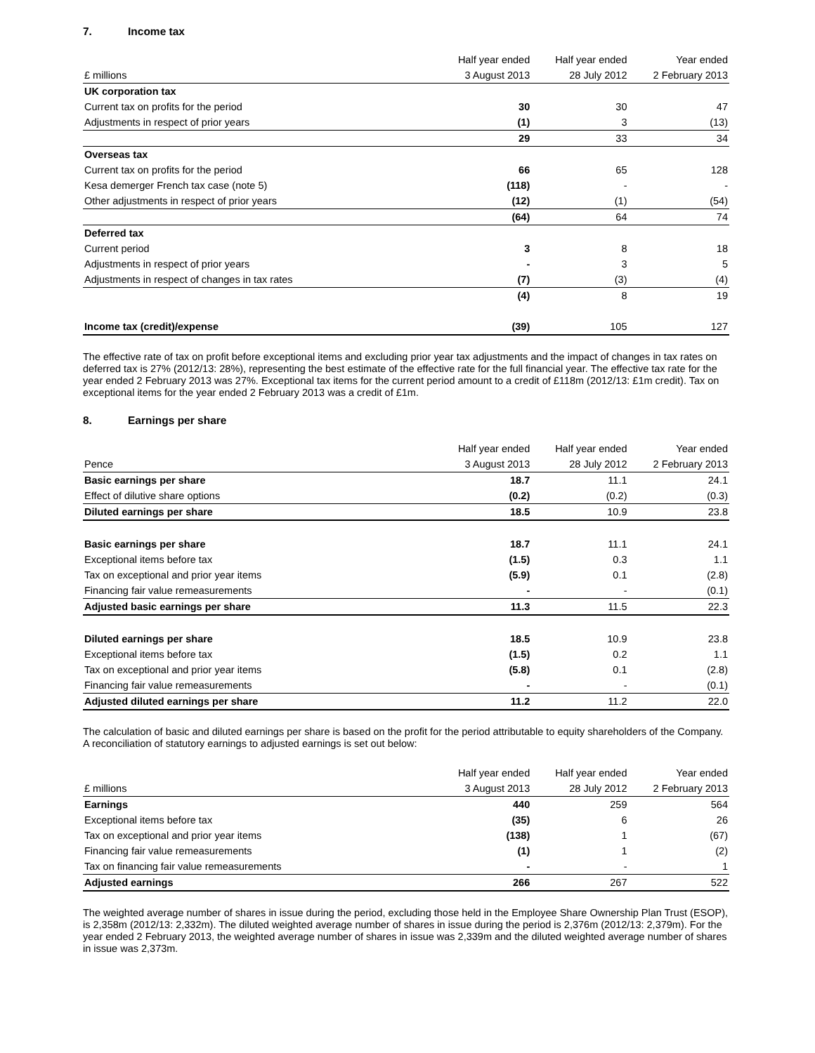7. Income tax
| | Half year ended | Half year ended | Year ended |
| --- | --- | --- | --- |
| £ millions | 3 August 2013 | 28 July 2012 | 2 February 2013 |
| UK corporation tax | | | |
| Current tax on profits for the period | 30 | 30 | 47 |
| Adjustments in respect of prior years | (1) | 3 | (13) |
| | 29 | 33 | 34 |
| Overseas tax | | | |
| Current tax on profits for the period | 66 | 65 | 128 |
| Kesa demerger French tax case (note 5) | (118) | - | - |
| Other adjustments in respect of prior years | (12) | (1) | (54) |
| | (64) | 64 | 74 |
| Deferred tax | | | |
| Current period | 3 | 8 | 18 |
| Adjustments in respect of prior years | - | 3 | 5 |
| Adjustments in respect of changes in tax rates | (7) | (3) | (4) |
| | (4) | 8 | 19 |
| Income tax (credit)/expense | (39) | 105 | 127 |
The effective rate of tax on profit before exceptional items and excluding prior year tax adjustments and the impact of changes in tax rates on deferred tax is 27% (2012/13: 28%), representing the best estimate of the effective rate for the full financial year. The effective tax rate for the year ended 2 February 2013 was 27%. Exceptional tax items for the current period amount to a credit of £118m (2012/13: £1m credit). Tax on exceptional items for the year ended 2 February 2013 was a credit of £1m.
8. Earnings per share
| | Half year ended | Half year ended | Year ended |
| --- | --- | --- | --- |
| Pence | 3 August 2013 | 28 July 2012 | 2 February 2013 |
| Basic earnings per share | 18.7 | 11.1 | 24.1 |
| Effect of dilutive share options | (0.2) | (0.2) | (0.3) |
| Diluted earnings per share | 18.5 | 10.9 | 23.8 |
| Basic earnings per share | 18.7 | 11.1 | 24.1 |
| Exceptional items before tax | (1.5) | 0.3 | 1.1 |
| Tax on exceptional and prior year items | (5.9) | 0.1 | (2.8) |
| Financing fair value remeasurements | - | - | (0.1) |
| Adjusted basic earnings per share | 11.3 | 11.5 | 22.3 |
| Diluted earnings per share | 18.5 | 10.9 | 23.8 |
| Exceptional items before tax | (1.5) | 0.2 | 1.1 |
| Tax on exceptional and prior year items | (5.8) | 0.1 | (2.8) |
| Financing fair value remeasurements | - | - | (0.1) |
| Adjusted diluted earnings per share | 11.2 | 11.2 | 22.0 |
The calculation of basic and diluted earnings per share is based on the profit for the period attributable to equity shareholders of the Company. A reconciliation of statutory earnings to adjusted earnings is set out below:
| | Half year ended | Half year ended | Year ended |
| --- | --- | --- | --- |
| £ millions | 3 August 2013 | 28 July 2012 | 2 February 2013 |
| Earnings | 440 | 259 | 564 |
| Exceptional items before tax | (35) | 6 | 26 |
| Tax on exceptional and prior year items | (138) | 1 | (67) |
| Financing fair value remeasurements | (1) | 1 | (2) |
| Tax on financing fair value remeasurements | - | - | 1 |
| Adjusted earnings | 266 | 267 | 522 |
The weighted average number of shares in issue during the period, excluding those held in the Employee Share Ownership Plan Trust (ESOP), is 2,358m (2012/13: 2,332m). The diluted weighted average number of shares in issue during the period is 2,376m (2012/13: 2,379m). For the year ended 2 February 2013, the weighted average number of shares in issue was 2,339m and the diluted weighted average number of shares in issue was 2,373m.